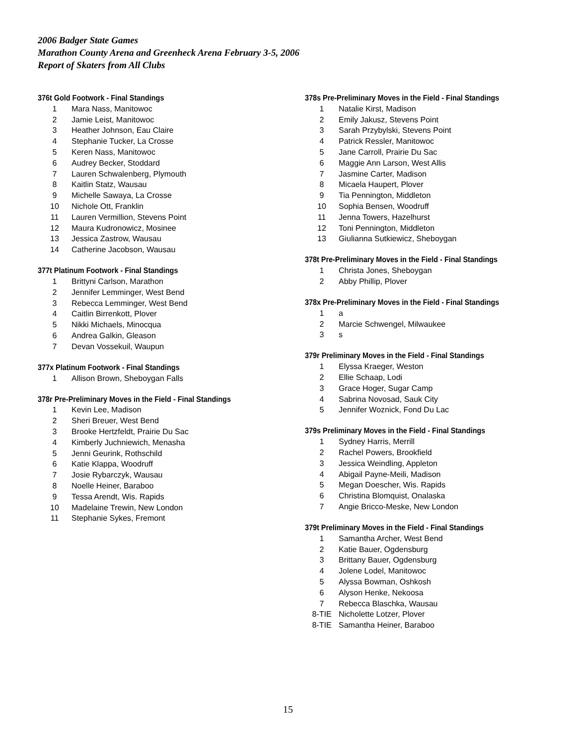2006 Badger State Games
Marathon County Arena and Greenheck Arena February 3-5, 2006
Report of Skaters from All Clubs
376t Gold Footwork - Final Standings
| 1 | Mara Nass, Manitowoc |
| 2 | Jamie Leist, Manitowoc |
| 3 | Heather Johnson, Eau Claire |
| 4 | Stephanie Tucker, La Crosse |
| 5 | Keren Nass, Manitowoc |
| 6 | Audrey Becker, Stoddard |
| 7 | Lauren Schwalenberg, Plymouth |
| 8 | Kaitlin Statz, Wausau |
| 9 | Michelle Sawaya, La Crosse |
| 10 | Nichole Ott, Franklin |
| 11 | Lauren Vermillion, Stevens Point |
| 12 | Maura Kudronowicz, Mosinee |
| 13 | Jessica Zastrow, Wausau |
| 14 | Catherine Jacobson, Wausau |
377t Platinum Footwork - Final Standings
| 1 | Brittyni Carlson, Marathon |
| 2 | Jennifer Lemminger, West Bend |
| 3 | Rebecca Lemminger, West Bend |
| 4 | Caitlin Birrenkott, Plover |
| 5 | Nikki Michaels, Minocqua |
| 6 | Andrea Galkin, Gleason |
| 7 | Devan Vossekuil, Waupun |
377x Platinum Footwork - Final Standings
| 1 | Allison Brown, Sheboygan Falls |
378r Pre-Preliminary Moves in the Field - Final Standings
| 1 | Kevin Lee, Madison |
| 2 | Sheri Breuer, West Bend |
| 3 | Brooke Hertzfeldt, Prairie Du Sac |
| 4 | Kimberly Juchniewich, Menasha |
| 5 | Jenni Geurink, Rothschild |
| 6 | Katie Klappa, Woodruff |
| 7 | Josie Rybarczyk, Wausau |
| 8 | Noelle Heiner, Baraboo |
| 9 | Tessa Arendt, Wis. Rapids |
| 10 | Madelaine Trewin, New London |
| 11 | Stephanie Sykes, Fremont |
378s Pre-Preliminary Moves in the Field - Final Standings
| 1 | Natalie Kirst, Madison |
| 2 | Emily Jakusz, Stevens Point |
| 3 | Sarah Przybylski, Stevens Point |
| 4 | Patrick Ressler, Manitowoc |
| 5 | Jane Carroll, Prairie Du Sac |
| 6 | Maggie Ann Larson, West Allis |
| 7 | Jasmine Carter, Madison |
| 8 | Micaela Haupert, Plover |
| 9 | Tia Pennington, Middleton |
| 10 | Sophia Bensen, Woodruff |
| 11 | Jenna Towers, Hazelhurst |
| 12 | Toni Pennington, Middleton |
| 13 | Giulianna Sutkiewicz, Sheboygan |
378t Pre-Preliminary Moves in the Field - Final Standings
| 1 | Christa Jones, Sheboygan |
| 2 | Abby Phillip, Plover |
378x Pre-Preliminary Moves in the Field - Final Standings
| 1 | a |
| 2 | Marcie Schwengel, Milwaukee |
| 3 | s |
379r Preliminary Moves in the Field - Final Standings
| 1 | Elyssa Kraeger, Weston |
| 2 | Ellie Schaap, Lodi |
| 3 | Grace Hoger, Sugar Camp |
| 4 | Sabrina Novosad, Sauk City |
| 5 | Jennifer Woznick, Fond Du Lac |
379s Preliminary Moves in the Field - Final Standings
| 1 | Sydney Harris, Merrill |
| 2 | Rachel Powers, Brookfield |
| 3 | Jessica Weindling, Appleton |
| 4 | Abigail Payne-Meili, Madison |
| 5 | Megan Doescher, Wis. Rapids |
| 6 | Christina Blomquist, Onalaska |
| 7 | Angie Bricco-Meske, New London |
379t Preliminary Moves in the Field - Final Standings
| 1 | Samantha Archer, West Bend |
| 2 | Katie Bauer, Ogdensburg |
| 3 | Brittany Bauer, Ogdensburg |
| 4 | Jolene Lodel, Manitowoc |
| 5 | Alyssa Bowman, Oshkosh |
| 6 | Alyson Henke, Nekoosa |
| 7 | Rebecca Blaschka, Wausau |
| 8-TIE | Nicholette Lotzer, Plover |
| 8-TIE | Samantha Heiner, Baraboo |
15